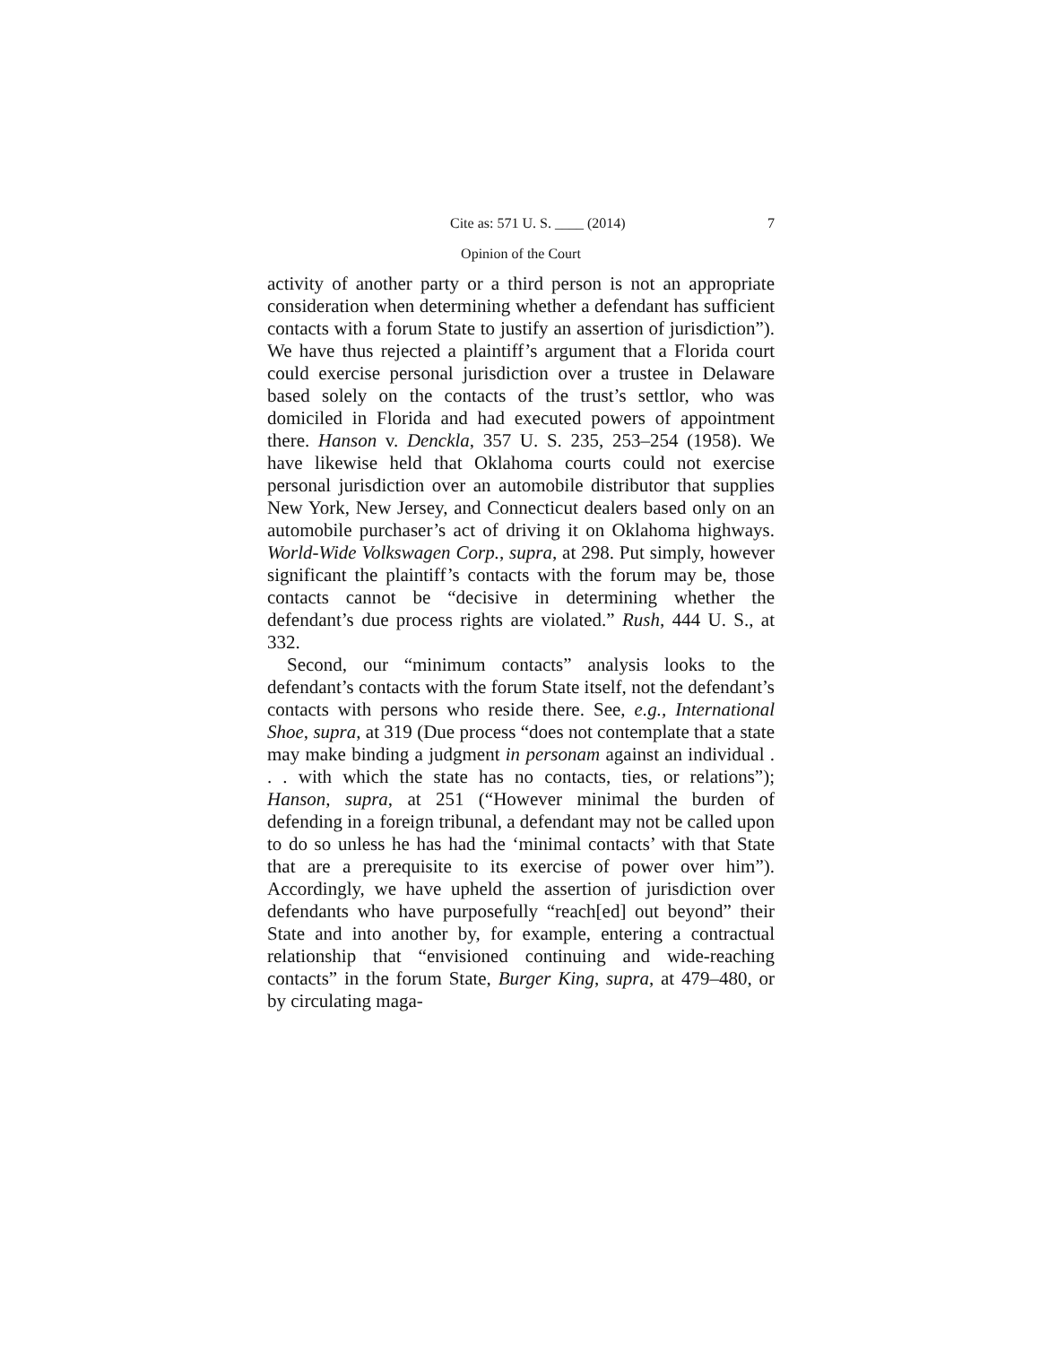Cite as: 571 U. S. ____ (2014) 7
Opinion of the Court
activity of another party or a third person is not an appropriate consideration when determining whether a defendant has sufficient contacts with a forum State to justify an assertion of jurisdiction”). We have thus rejected a plaintiff’s argument that a Florida court could exercise personal jurisdiction over a trustee in Delaware based solely on the contacts of the trust’s settlor, who was domiciled in Florida and had executed powers of appointment there. Hanson v. Denckla, 357 U. S. 235, 253–254 (1958). We have likewise held that Oklahoma courts could not exercise personal jurisdiction over an automobile distributor that supplies New York, New Jersey, and Connecticut dealers based only on an automobile purchaser’s act of driving it on Oklahoma highways. World-Wide Volkswagen Corp., supra, at 298. Put simply, however significant the plaintiff’s contacts with the forum may be, those contacts cannot be “decisive in determining whether the defendant’s due process rights are violated.” Rush, 444 U. S., at 332.
Second, our “minimum contacts” analysis looks to the defendant’s contacts with the forum State itself, not the defendant’s contacts with persons who reside there. See, e.g., International Shoe, supra, at 319 (Due process “does not contemplate that a state may make binding a judgment in personam against an individual . . . with which the state has no contacts, ties, or relations”); Hanson, supra, at 251 (“However minimal the burden of defending in a foreign tribunal, a defendant may not be called upon to do so unless he has had the ‘minimal contacts’ with that State that are a prerequisite to its exercise of power over him”). Accordingly, we have upheld the assertion of jurisdiction over defendants who have purposefully “reach[ed] out beyond” their State and into another by, for example, entering a contractual relationship that “envisioned continuing and wide-reaching contacts” in the forum State, Burger King, supra, at 479–480, or by circulating maga-